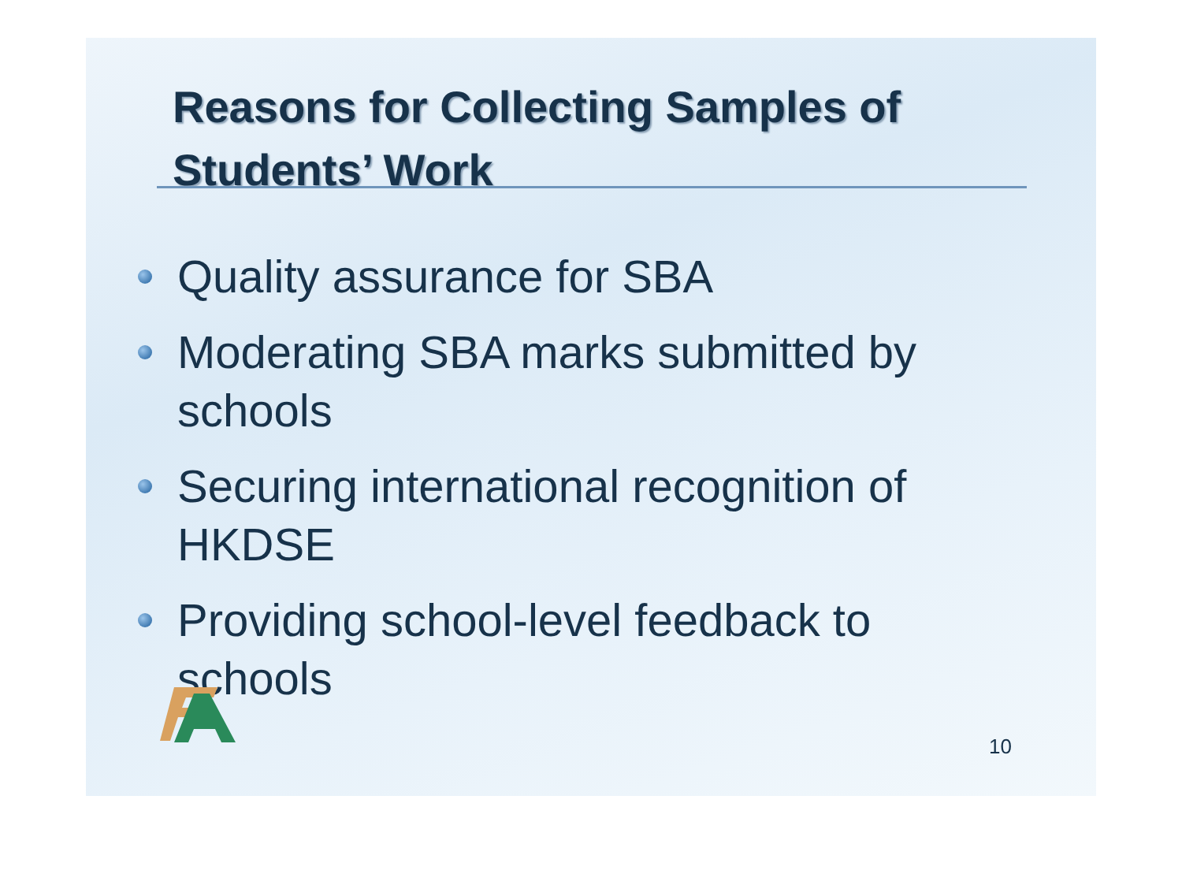Reasons for Collecting Samples of Students’ Work
Quality assurance for SBA
Moderating SBA marks submitted by schools
Securing international recognition of HKDSE
Providing school-level feedback to schools
10